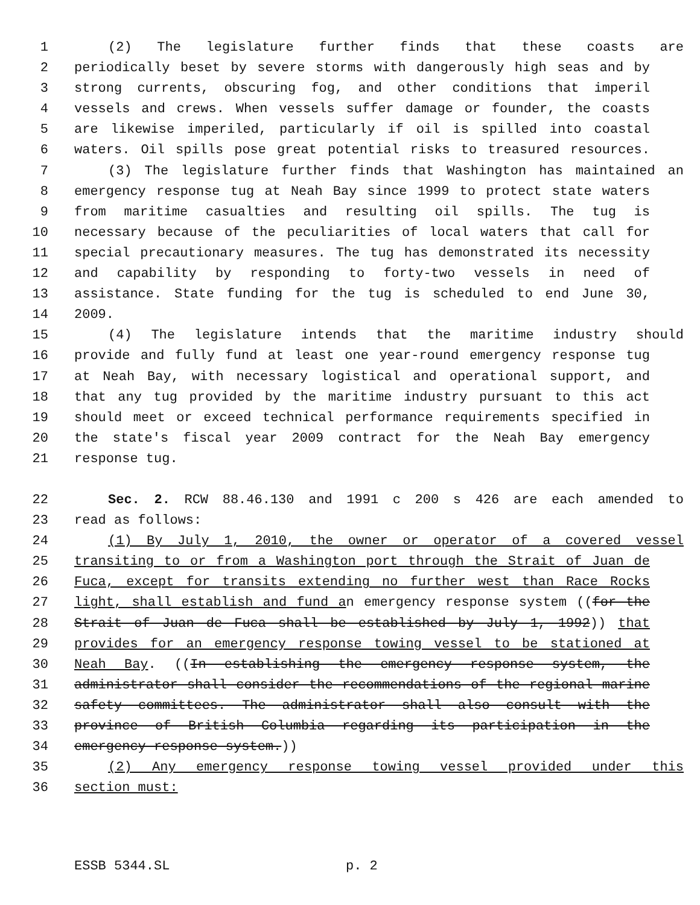1 (2) The legislature further finds that these coasts are
2 periodically beset by severe storms with dangerously high seas and by
3 strong currents, obscuring fog, and other conditions that imperil
4 vessels and crews. When vessels suffer damage or founder, the coasts
5 are likewise imperiled, particularly if oil is spilled into coastal
6 waters. Oil spills pose great potential risks to treasured resources.
7 (3) The legislature further finds that Washington has maintained an
8 emergency response tug at Neah Bay since 1999 to protect state waters
9 from maritime casualties and resulting oil spills. The tug is
10 necessary because of the peculiarities of local waters that call for
11 special precautionary measures. The tug has demonstrated its necessity
12 and capability by responding to forty-two vessels in need of
13 assistance. State funding for the tug is scheduled to end June 30,
14 2009.
15 (4) The legislature intends that the maritime industry should
16 provide and fully fund at least one year-round emergency response tug
17 at Neah Bay, with necessary logistical and operational support, and
18 that any tug provided by the maritime industry pursuant to this act
19 should meet or exceed technical performance requirements specified in
20 the state's fiscal year 2009 contract for the Neah Bay emergency
21 response tug.
22 Sec. 2. RCW 88.46.130 and 1991 c 200 s 426 are each amended to
23 read as follows:
24 (1) By July 1, 2010, the owner or operator of a covered vessel
25 transiting to or from a Washington port through the Strait of Juan de
26 Fuca, except for transits extending no further west than Race Rocks
27 light, shall establish and fund an emergency response system ((for the
28 Strait of Juan de Fuca shall be established by July 1, 1992)) that
29 provides for an emergency response towing vessel to be stationed at
30 Neah Bay. ((In establishing the emergency response system, the
31 administrator shall consider the recommendations of the regional marine
32 safety committees. The administrator shall also consult with the
33 province of British Columbia regarding its participation in the
34 emergency response system.))
35 (2) Any emergency response towing vessel provided under this
36 section must:
ESSB 5344.SL p. 2